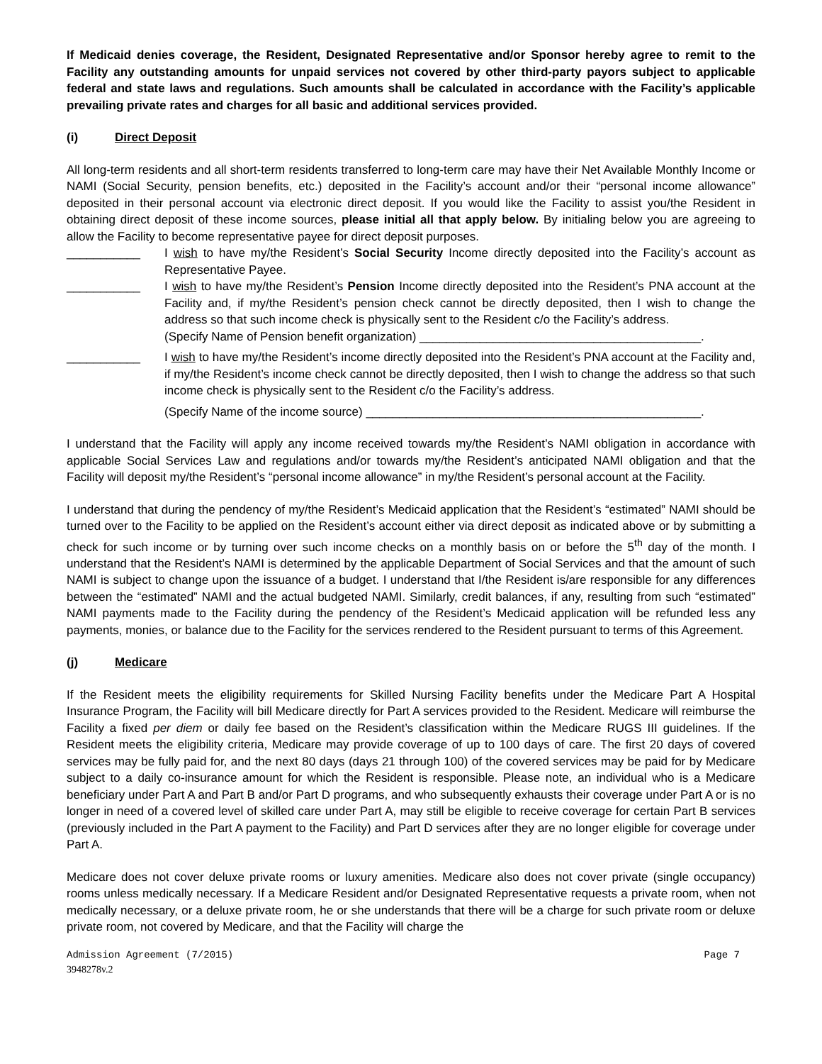If Medicaid denies coverage, the Resident, Designated Representative and/or Sponsor hereby agree to remit to the Facility any outstanding amounts for unpaid services not covered by other third-party payors subject to applicable federal and state laws and regulations. Such amounts shall be calculated in accordance with the Facility’s applicable prevailing private rates and charges for all basic and additional services provided.
(i) Direct Deposit
All long-term residents and all short-term residents transferred to long-term care may have their Net Available Monthly Income or NAMI (Social Security, pension benefits, etc.) deposited in the Facility’s account and/or their “personal income allowance” deposited in their personal account via electronic direct deposit. If you would like the Facility to assist you/the Resident in obtaining direct deposit of these income sources, please initial all that apply below. By initialing below you are agreeing to allow the Facility to become representative payee for direct deposit purposes.
___________ I wish to have my/the Resident’s Social Security Income directly deposited into the Facility’s account as Representative Payee.
___________ I wish to have my/the Resident’s Pension Income directly deposited into the Resident’s PNA account at the Facility and, if my/the Resident’s pension check cannot be directly deposited, then I wish to change the address so that such income check is physically sent to the Resident c/o the Facility’s address.
(Specify Name of Pension benefit organization) __________________________________________.
___________ I wish to have my/the Resident’s income directly deposited into the Resident’s PNA account at the Facility and, if my/the Resident’s income check cannot be directly deposited, then I wish to change the address so that such income check is physically sent to the Resident c/o the Facility’s address.
(Specify Name of the income source) __________________________________________________.
I understand that the Facility will apply any income received towards my/the Resident’s NAMI obligation in accordance with applicable Social Services Law and regulations and/or towards my/the Resident’s anticipated NAMI obligation and that the Facility will deposit my/the Resident’s “personal income allowance” in my/the Resident’s personal account at the Facility.
I understand that during the pendency of my/the Resident’s Medicaid application that the Resident’s “estimated” NAMI should be turned over to the Facility to be applied on the Resident’s account either via direct deposit as indicated above or by submitting a check for such income or by turning over such income checks on a monthly basis on or before the 5<sup>th</sup> day of the month. I understand that the Resident’s NAMI is determined by the applicable Department of Social Services and that the amount of such NAMI is subject to change upon the issuance of a budget. I understand that I/the Resident is/are responsible for any differences between the “estimated” NAMI and the actual budgeted NAMI. Similarly, credit balances, if any, resulting from such “estimated” NAMI payments made to the Facility during the pendency of the Resident’s Medicaid application will be refunded less any payments, monies, or balance due to the Facility for the services rendered to the Resident pursuant to terms of this Agreement.
(j) Medicare
If the Resident meets the eligibility requirements for Skilled Nursing Facility benefits under the Medicare Part A Hospital Insurance Program, the Facility will bill Medicare directly for Part A services provided to the Resident. Medicare will reimburse the Facility a fixed per diem or daily fee based on the Resident’s classification within the Medicare RUGS III guidelines. If the Resident meets the eligibility criteria, Medicare may provide coverage of up to 100 days of care. The first 20 days of covered services may be fully paid for, and the next 80 days (days 21 through 100) of the covered services may be paid for by Medicare subject to a daily co-insurance amount for which the Resident is responsible. Please note, an individual who is a Medicare beneficiary under Part A and Part B and/or Part D programs, and who subsequently exhausts their coverage under Part A or is no longer in need of a covered level of skilled care under Part A, may still be eligible to receive coverage for certain Part B services (previously included in the Part A payment to the Facility) and Part D services after they are no longer eligible for coverage under Part A.
Medicare does not cover deluxe private rooms or luxury amenities. Medicare also does not cover private (single occupancy) rooms unless medically necessary. If a Medicare Resident and/or Designated Representative requests a private room, when not medically necessary, or a deluxe private room, he or she understands that there will be a charge for such private room or deluxe private room, not covered by Medicare, and that the Facility will charge the
Admission Agreement (7/2015) Page 7
3948278v.2